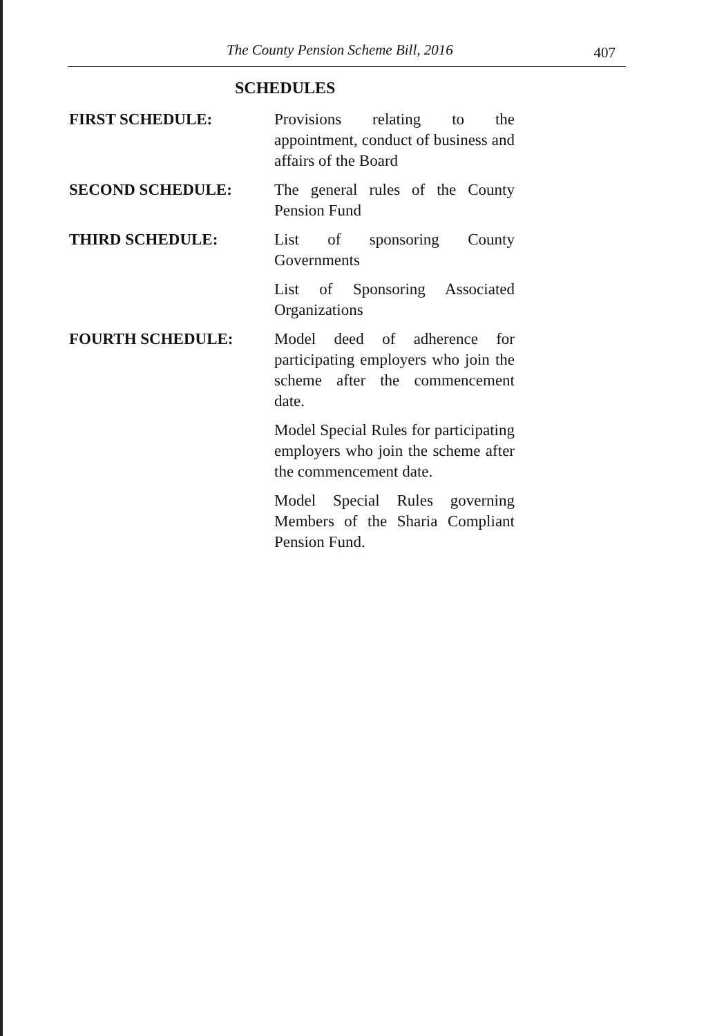The County Pension Scheme Bill, 2016 407
SCHEDULES
FIRST SCHEDULE: Provisions relating to the appointment, conduct of business and affairs of the Board
SECOND SCHEDULE: The general rules of the County Pension Fund
THIRD SCHEDULE: List of sponsoring County Governments
List of Sponsoring Associated Organizations
FOURTH SCHEDULE: Model deed of adherence for participating employers who join the scheme after the commencement date.
Model Special Rules for participating employers who join the scheme after the commencement date.
Model Special Rules governing Members of the Sharia Compliant Pension Fund.